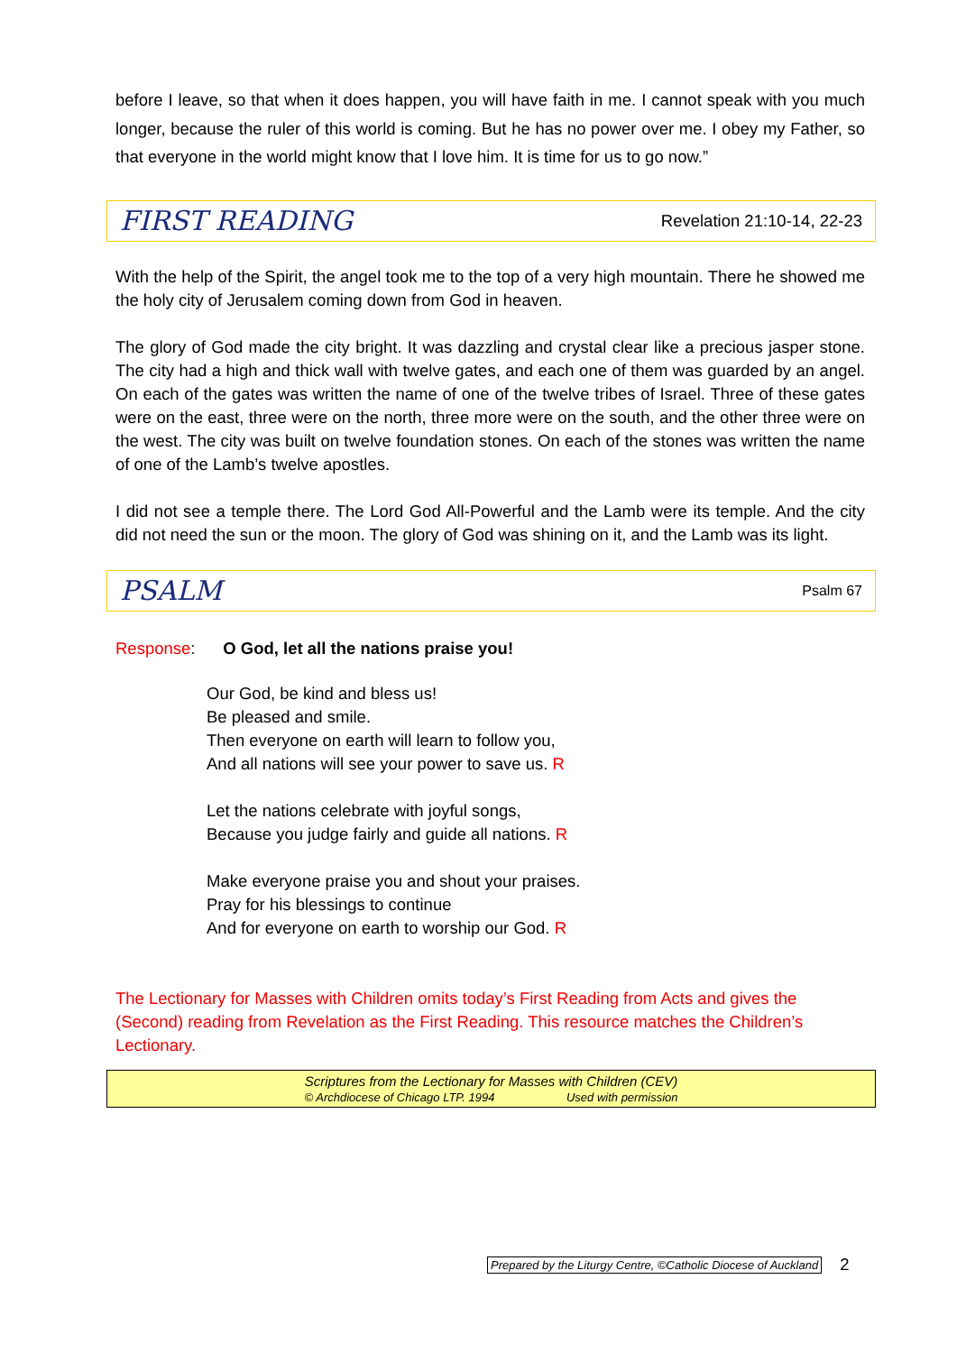before I leave, so that when it does happen, you will have faith in me. I cannot speak with you much longer, because the ruler of this world is coming. But he has no power over me. I obey my Father, so that everyone in the world might know that I love him. It is time for us to go now.”
FIRST READING Revelation 21:10-14, 22-23
With the help of the Spirit, the angel took me to the top of a very high mountain. There he showed me the holy city of Jerusalem coming down from God in heaven.
The glory of God made the city bright. It was dazzling and crystal clear like a precious jasper stone. The city had a high and thick wall with twelve gates, and each one of them was guarded by an angel. On each of the gates was written the name of one of the twelve tribes of Israel. Three of these gates were on the east, three were on the north, three more were on the south, and the other three were on the west. The city was built on twelve foundation stones. On each of the stones was written the name of one of the Lamb’s twelve apostles.
I did not see a temple there. The Lord God All-Powerful and the Lamb were its temple. And the city did not need the sun or the moon. The glory of God was shining on it, and the Lamb was its light.
PSALM Psalm 67
Response: O God, let all the nations praise you!
Our God, be kind and bless us!
Be pleased and smile.
Then everyone on earth will learn to follow you,
And all nations will see your power to save us. R
Let the nations celebrate with joyful songs,
Because you judge fairly and guide all nations. R
Make everyone praise you and shout your praises.
Pray for his blessings to continue
And for everyone on earth to worship our God. R
The Lectionary for Masses with Children omits today’s First Reading from Acts and gives the (Second) reading from Revelation as the First Reading. This resource matches the Children’s Lectionary.
Scriptures from the Lectionary for Masses with Children (CEV)
© Archdiocese of Chicago LTP. 1994 Used with permission
Prepared by the Liturgy Centre, ©Catholic Diocese of Auckland 2